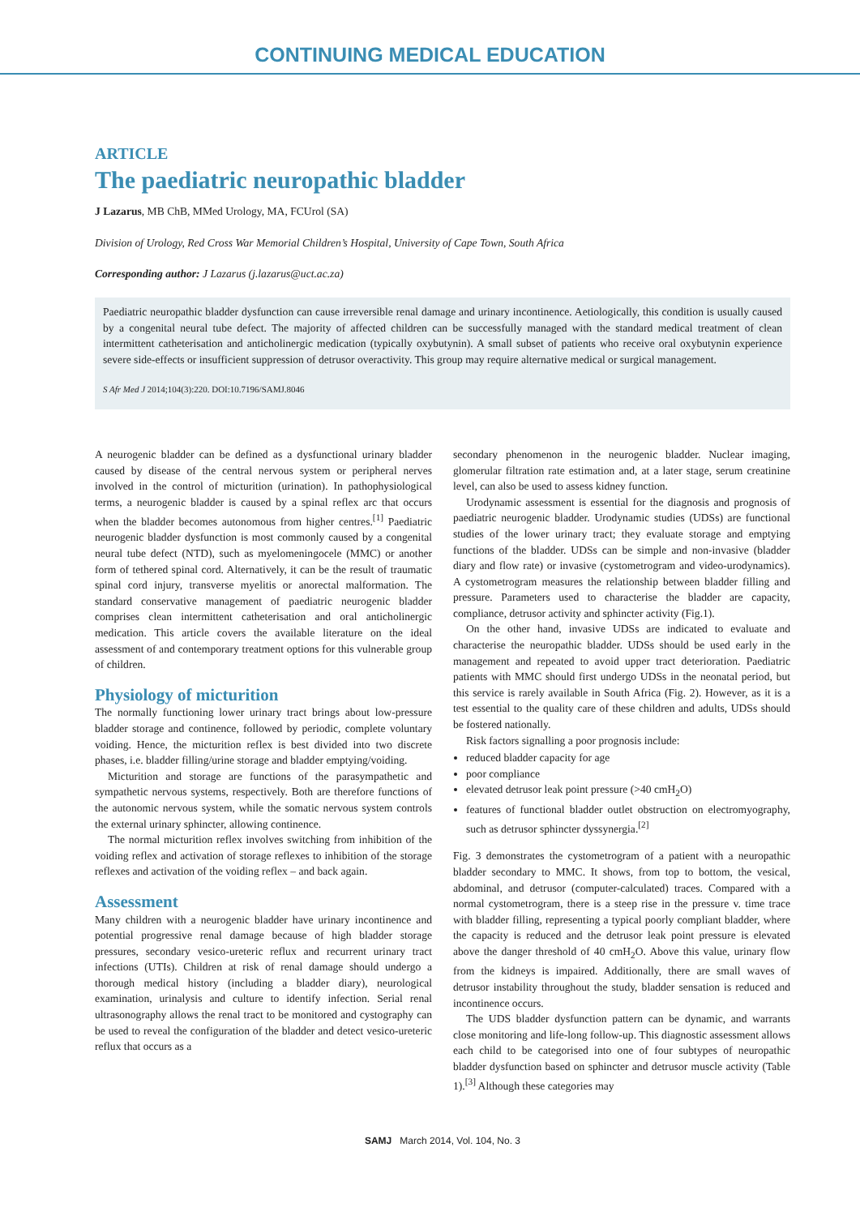CONTINUING MEDICAL EDUCATION
ARTICLE
The paediatric neuropathic bladder
J Lazarus, MB ChB, MMed Urology, MA, FCUrol (SA)
Division of Urology, Red Cross War Memorial Children’s Hospital, University of Cape Town, South Africa
Corresponding author: J Lazarus (j.lazarus@uct.ac.za)
Paediatric neuropathic bladder dysfunction can cause irreversible renal damage and urinary incontinence. Aetiologically, this condition is usually caused by a congenital neural tube defect. The majority of affected children can be successfully managed with the standard medical treatment of clean intermittent catheterisation and anticholinergic medication (typically oxybutynin). A small subset of patients who receive oral oxybutynin experience severe side-effects or insufficient suppression of detrusor overactivity. This group may require alternative medical or surgical management.
S Afr Med J 2014;104(3):220. DOI:10.7196/SAMJ.8046
A neurogenic bladder can be defined as a dysfunctional urinary bladder caused by disease of the central nervous system or peripheral nerves involved in the control of micturition (urination). In pathophysiological terms, a neurogenic bladder is caused by a spinal reflex arc that occurs when the bladder becomes autonomous from higher centres.<sup>[1]</sup> Paediatric neurogenic bladder dysfunction is most commonly caused by a congenital neural tube defect (NTD), such as myelomeningocele (MMC) or another form of tethered spinal cord. Alternatively, it can be the result of traumatic spinal cord injury, transverse myelitis or anorectal malformation. The standard conservative management of paediatric neurogenic bladder comprises clean intermittent catheterisation and oral anticholinergic medication. This article covers the available literature on the ideal assessment of and contemporary treatment options for this vulnerable group of children.
Physiology of micturition
The normally functioning lower urinary tract brings about low-pressure bladder storage and continence, followed by periodic, complete voluntary voiding. Hence, the micturition reflex is best divided into two discrete phases, i.e. bladder filling/urine storage and bladder emptying/voiding.
Micturition and storage are functions of the parasympathetic and sympathetic nervous systems, respectively. Both are therefore functions of the autonomic nervous system, while the somatic nervous system controls the external urinary sphincter, allowing continence.
The normal micturition reflex involves switching from inhibition of the voiding reflex and activation of storage reflexes to inhibition of the storage reflexes and activation of the voiding reflex – and back again.
Assessment
Many children with a neurogenic bladder have urinary incontinence and potential progressive renal damage because of high bladder storage pressures, secondary vesico-ureteric reflux and recurrent urinary tract infections (UTIs). Children at risk of renal damage should undergo a thorough medical history (including a bladder diary), neurological examination, urinalysis and culture to identify infection. Serial renal ultrasonography allows the renal tract to be monitored and cystography can be used to reveal the configuration of the bladder and detect vesico-ureteric reflux that occurs as a
secondary phenomenon in the neurogenic bladder. Nuclear imaging, glomerular filtration rate estimation and, at a later stage, serum creatinine level, can also be used to assess kidney function.
Urodynamic assessment is essential for the diagnosis and prognosis of paediatric neurogenic bladder. Urodynamic studies (UDSs) are functional studies of the lower urinary tract; they evaluate storage and emptying functions of the bladder. UDSs can be simple and non-invasive (bladder diary and flow rate) or invasive (cystometrogram and video-urodynamics). A cystometrogram measures the relationship between bladder filling and pressure. Parameters used to characterise the bladder are capacity, compliance, detrusor activity and sphincter activity (Fig.1).
On the other hand, invasive UDSs are indicated to evaluate and characterise the neuropathic bladder. UDSs should be used early in the management and repeated to avoid upper tract deterioration. Paediatric patients with MMC should first undergo UDSs in the neonatal period, but this service is rarely available in South Africa (Fig. 2). However, as it is a test essential to the quality care of these children and adults, UDSs should be fostered nationally.
Risk factors signalling a poor prognosis include:
reduced bladder capacity for age
poor compliance
elevated detrusor leak point pressure (>40 cmH<sub>2</sub>O)
features of functional bladder outlet obstruction on electromyography, such as detrusor sphincter dyssynergia.<sup>[2]</sup>
Fig. 3 demonstrates the cystometrogram of a patient with a neuropathic bladder secondary to MMC. It shows, from top to bottom, the vesical, abdominal, and detrusor (computer-calculated) traces. Compared with a normal cystometrogram, there is a steep rise in the pressure v. time trace with bladder filling, representing a typical poorly compliant bladder, where the capacity is reduced and the detrusor leak point pressure is elevated above the danger threshold of 40 cmH<sub>2</sub>O. Above this value, urinary flow from the kidneys is impaired. Additionally, there are small waves of detrusor instability throughout the study, bladder sensation is reduced and incontinence occurs.
The UDS bladder dysfunction pattern can be dynamic, and warrants close monitoring and life-long follow-up. This diagnostic assessment allows each child to be categorised into one of four subtypes of neuropathic bladder dysfunction based on sphincter and detrusor muscle activity (Table 1).<sup>[3]</sup> Although these categories may
SAMJ March 2014, Vol. 104, No. 3